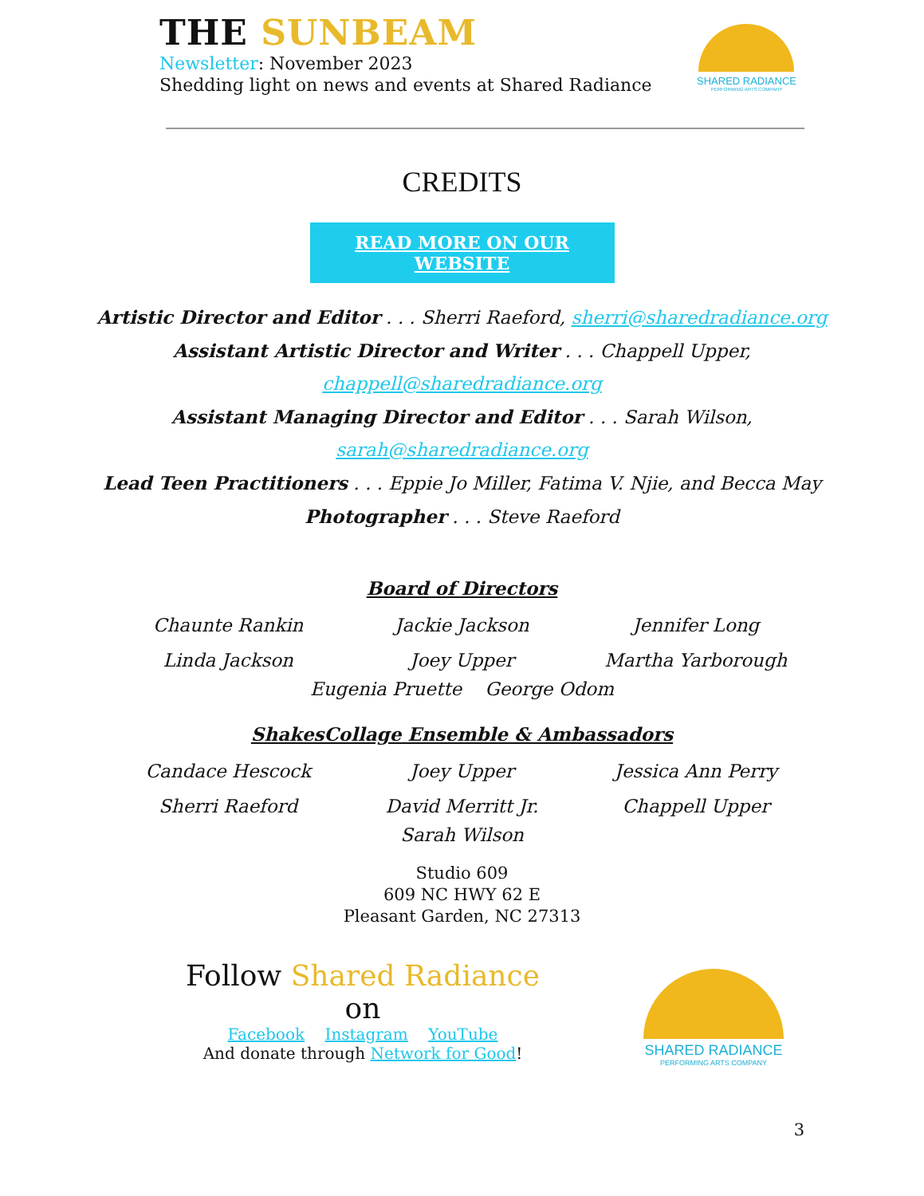THE SUNBEAM
Newsletter: November 2023
Shedding light on news and events at Shared Radiance
SHARED RADIANCE
PERFORMING ARTS COMPANY
CREDITS
READ MORE ON OUR
WEBSITE
Artistic Director and Editor . . . Sherri Raeford, sherri@sharedradiance.org
Assistant Artistic Director and Writer . . . Chappell Upper,
chappell@sharedradiance.org
Assistant Managing Director and Editor . . . Sarah Wilson,
sarah@sharedradiance.org
Lead Teen Practitioners . . . Eppie Jo Miller, Fatima V. Njie, and Becca May
Photographer . . . Steve Raeford
Board of Directors
Chaunte Rankin
Jackie Jackson
Jennifer Long
Linda Jackson
Joey Upper
Martha Yarborough
Eugenia Pruette George Odom
ShakesCollage Ensemble & Ambassadors
Candace Hescock
Joey Upper
Jessica Ann Perry
Sherri Raeford
David Merritt Jr.
Chappell Upper
Sarah Wilson
Studio 609
609 NC HWY 62 E
Pleasant Garden, NC 27313
Follow Shared Radiance on
Facebook Instagram YouTube
And donate through Network for Good!
SHARED RADIANCE
PERFORMING ARTS COMPANY
3